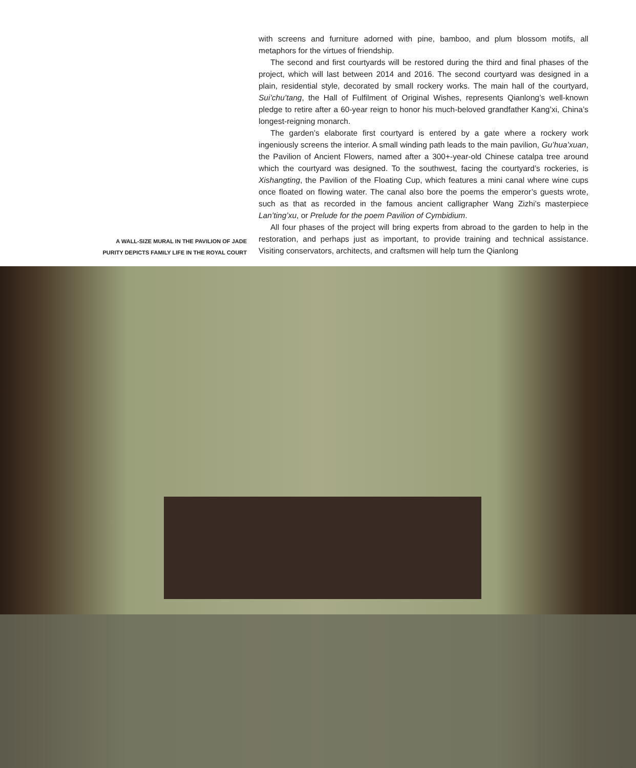A WALL-SIZE MURAL IN THE PAVILION OF JADE
PURITY DEPICTS FAMILY LIFE IN THE ROYAL COURT
with screens and furniture adorned with pine, bamboo, and plum blossom motifs, all metaphors for the virtues of friendship.
The second and first courtyards will be restored during the third and final phases of the project, which will last between 2014 and 2016. The second courtyard was designed in a plain, residential style, decorated by small rockery works. The main hall of the courtyard, Sui’chu’tang, the Hall of Fulfilment of Original Wishes, represents Qianlong’s well-known pledge to retire after a 60-year reign to honor his much-beloved grandfather Kang’xi, China’s longest-reigning monarch.
The garden’s elaborate first courtyard is entered by a gate where a rockery work ingeniously screens the interior. A small winding path leads to the main pavilion, Gu’hua’xuan, the Pavilion of Ancient Flowers, named after a 300+-year-old Chinese catalpa tree around which the courtyard was designed. To the southwest, facing the courtyard’s rockeries, is Xishangting, the Pavilion of the Floating Cup, which features a mini canal where wine cups once floated on flowing water. The canal also bore the poems the emperor’s guests wrote, such as that as recorded in the famous ancient calligrapher Wang Zizhi’s masterpiece Lan’ting’xu, or Prelude for the poem Pavilion of Cymbidium.
All four phases of the project will bring experts from abroad to the garden to help in the restoration, and perhaps just as important, to provide training and technical assistance. Visiting conservators, architects, and craftsmen will help turn the Qianlong